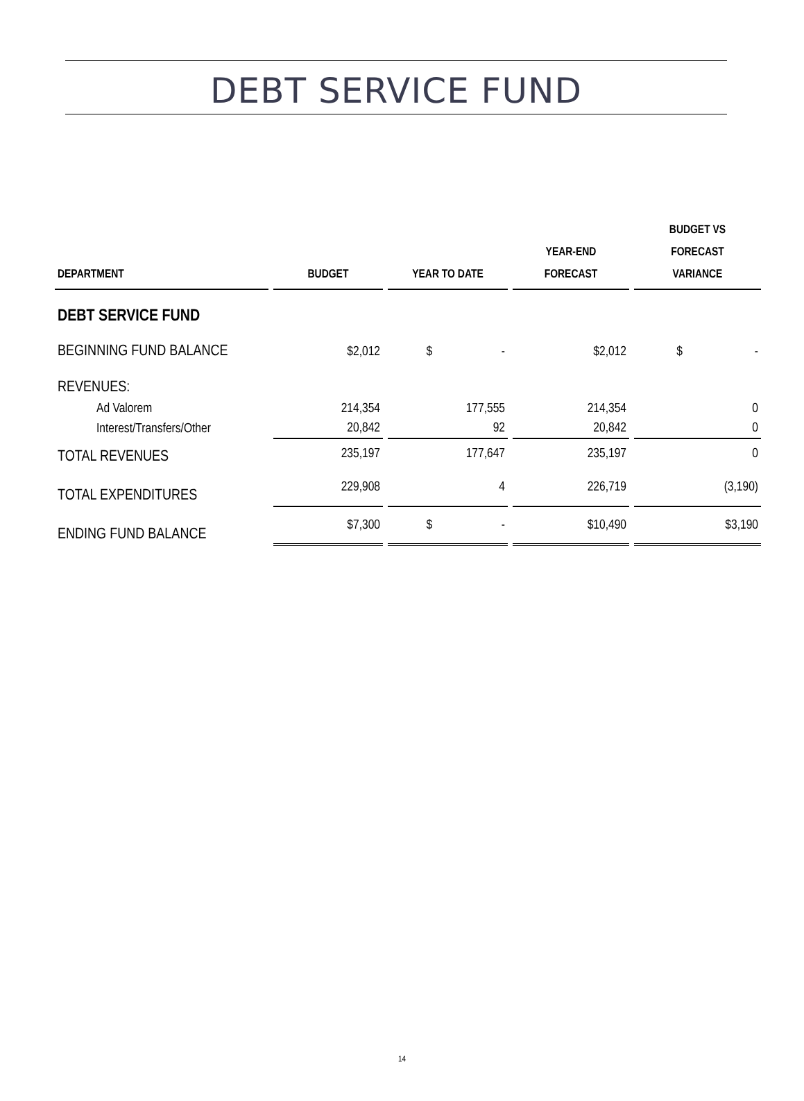DEBT SERVICE FUND
| DEPARTMENT | BUDGET | YEAR TO DATE | YEAR-END FORECAST | BUDGET VS FORECAST VARIANCE |
| --- | --- | --- | --- | --- |
| DEBT SERVICE FUND | | | | |
| BEGINNING FUND BALANCE | $2,012 | $ - | $2,012 | $ - |
| REVENUES: | | | | |
| Ad Valorem | 214,354 | 177,555 | 214,354 | 0 |
| Interest/Transfers/Other | 20,842 | 92 | 20,842 | 0 |
| TOTAL REVENUES | 235,197 | 177,647 | 235,197 | 0 |
| TOTAL EXPENDITURES | 229,908 | 4 | 226,719 | (3,190) |
| ENDING FUND BALANCE | $7,300 | $ - | $10,490 | $3,190 |
14